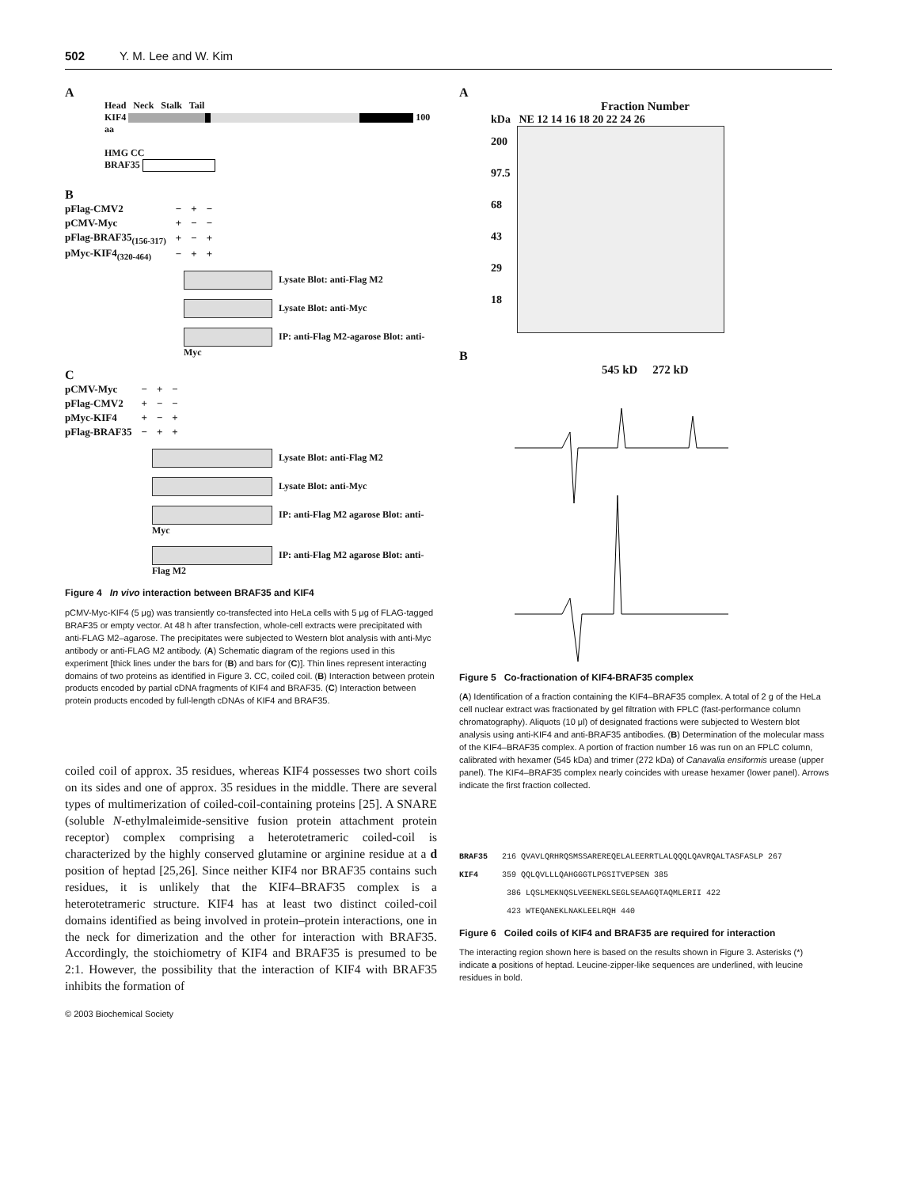502 Y. M. Lee and W. Kim
A
Head Neck Stalk Tail
KIF4 100 aa
HMG CC
BRAF35
B
| pFlag-CMV2 | − | + | − |
| pCMV-Myc | + | − | − |
| pFlag-BRAF35<sub>(156-317)</sub> | + | − | + |
| pMyc-KIF4<sub>(320-464)</sub> | − | + | + |
Lysate Blot: anti-Flag M2
Lysate Blot: anti-Myc
IP: anti-Flag M2-agarose Blot: anti-Myc
C
| pCMV-Myc | − | + | − |
| pFlag-CMV2 | + | − | − |
| pMyc-KIF4 | + | − | + |
| pFlag-BRAF35 | − | + | + |
Lysate Blot: anti-Flag M2
Lysate Blot: anti-Myc
IP: anti-Flag M2 agarose Blot: anti-Myc
IP: anti-Flag M2 agarose Blot: anti-Flag M2
Figure 4 In vivo interaction between BRAF35 and KIF4
pCMV-Myc-KIF4 (5 μg) was transiently co-transfected into HeLa cells with 5 μg of FLAG-tagged BRAF35 or empty vector. At 48 h after transfection, whole-cell extracts were precipitated with anti-FLAG M2–agarose. The precipitates were subjected to Western blot analysis with anti-Myc antibody or anti-FLAG M2 antibody. (A) Schematic diagram of the regions used in this experiment [thick lines under the bars for (B) and bars for (C)]. Thin lines represent interacting domains of two proteins as identified in Figure 3. CC, coiled coil. (B) Interaction between protein products encoded by partial cDNA fragments of KIF4 and BRAF35. (C) Interaction between protein products encoded by full-length cDNAs of KIF4 and BRAF35.
coiled coil of approx. 35 residues, whereas KIF4 possesses two short coils on its sides and one of approx. 35 residues in the middle. There are several types of multimerization of coiled-coil-containing proteins [25]. A SNARE (soluble N-ethylmaleimide-sensitive fusion protein attachment protein receptor) complex comprising a heterotetrameric coiled-coil is characterized by the highly conserved glutamine or arginine residue at a d position of heptad [25,26]. Since neither KIF4 nor BRAF35 contains such residues, it is unlikely that the KIF4–BRAF35 complex is a heterotetrameric structure. KIF4 has at least two distinct coiled-coil domains identified as being involved in protein–protein interactions, one in the neck for dimerization and the other for interaction with BRAF35. Accordingly, the stoichiometry of KIF4 and BRAF35 is presumed to be 2:1. However, the possibility that the interaction of KIF4 with BRAF35 inhibits the formation of
© 2003 Biochemical Society
A
Fraction Number
kDa NE 12 14 16 18 20 22 24 26
200
97.5
68
43
29
18
B
545 kD 272 kD
Figure 5 Co-fractionation of KIF4-BRAF35 complex
(A) Identification of a fraction containing the KIF4–BRAF35 complex. A total of 2 g of the HeLa cell nuclear extract was fractionated by gel filtration with FPLC (fast-performance column chromatography). Aliquots (10 μl) of designated fractions were subjected to Western blot analysis using anti-KIF4 and anti-BRAF35 antibodies. (B) Determination of the molecular mass of the KIF4–BRAF35 complex. A portion of fraction number 16 was run on an FPLC column, calibrated with hexamer (545 kDa) and trimer (272 kDa) of Canavalia ensiformis urease (upper panel). The KIF4–BRAF35 complex nearly coincides with urease hexamer (lower panel). Arrows indicate the first fraction collected.
BRAF35 216 QVAVLQRHRQSMSSAREREQELALEERRTLALQQQLQAVRQALTASFASLP 267
KIF4 359 QQLQVLLLQAHGGGTLPGSITVEPSEN 385
386 LQSLMEKNQSLVEENEKLSEGLSEAAGQTAQMLERII 422
423 WTEQANEKLNAKLEELRQH 440
Figure 6 Coiled coils of KIF4 and BRAF35 are required for interaction
The interacting region shown here is based on the results shown in Figure 3. Asterisks (*) indicate a positions of heptad. Leucine-zipper-like sequences are underlined, with leucine residues in bold.